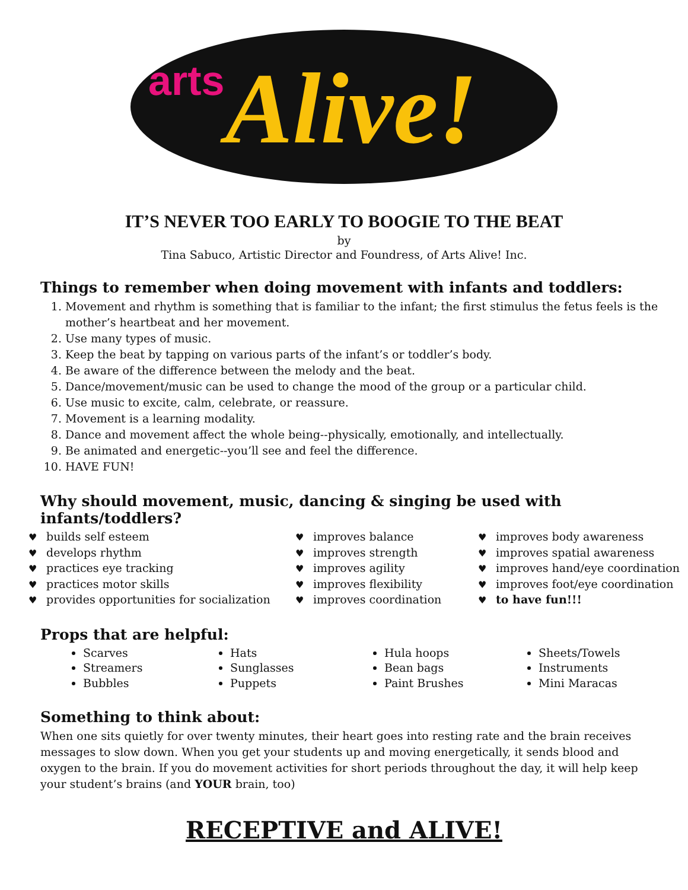arts
Alive!
IT’S NEVER TOO EARLY TO BOOGIE TO THE BEAT
by
Tina Sabuco, Artistic Director and Foundress, of Arts Alive! Inc.
Things to remember when doing movement with infants and toddlers:
1. Movement and rhythm is something that is familiar to the infant; the first stimulus the fetus feels is the mother’s heartbeat and her movement.
2. Use many types of music.
3. Keep the beat by tapping on various parts of the infant’s or toddler’s body.
4. Be aware of the difference between the melody and the beat.
5. Dance/movement/music can be used to change the mood of the group or a particular child.
6. Use music to excite, calm, celebrate, or reassure.
7. Movement is a learning modality.
8. Dance and movement affect the whole being--physically, emotionally, and intellectually.
9. Be animated and energetic--you’ll see and feel the difference.
10. HAVE FUN!
Why should movement, music, dancing & singing be used with
infants/toddlers?
♥ builds self esteem
♥ develops rhythm
♥ practices eye tracking
♥ practices motor skills
♥ provides opportunities for socialization
♥ improves balance
♥ improves strength
♥ improves agility
♥ improves flexibility
♥ improves coordination
♥ improves body awareness
♥ improves spatial awareness
♥ improves hand/eye coordination
♥ improves foot/eye coordination
♥ to have fun!!!
Props that are helpful:
Scarves
Streamers
Bubbles
Hats
Sunglasses
Puppets
Hula hoops
Bean bags
Paint Brushes
Sheets/Towels
Instruments
Mini Maracas
Something to think about:
When one sits quietly for over twenty minutes, their heart goes into resting rate and the brain receives messages to slow down. When you get your students up and moving energetically, it sends blood and oxygen to the brain. If you do movement activities for short periods throughout the day, it will help keep your student’s brains (and YOUR brain, too)
RECEPTIVE and ALIVE!